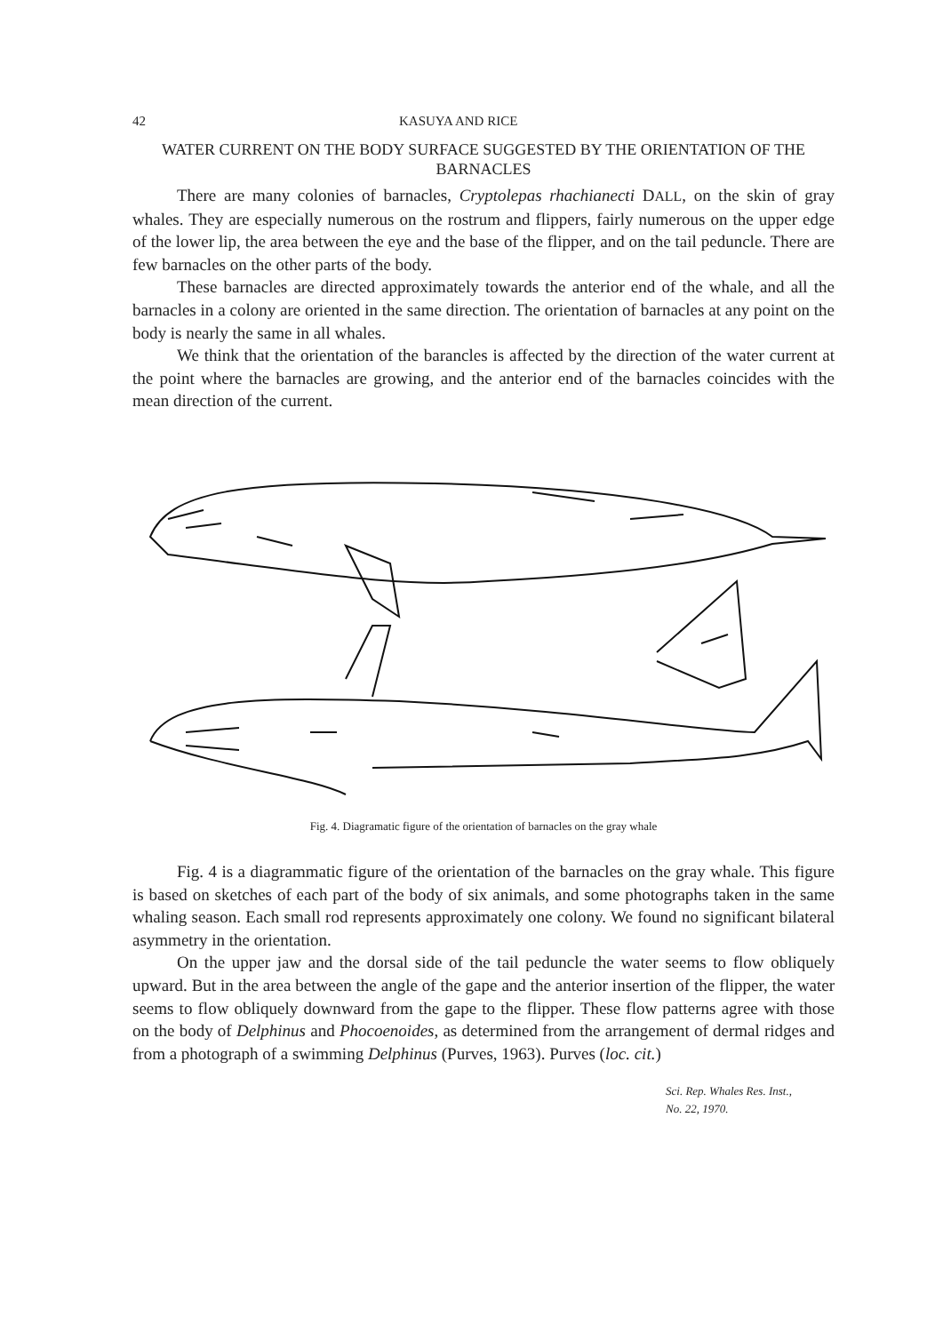42 KASUYA AND RICE
WATER CURRENT ON THE BODY SURFACE SUGGESTED BY THE ORIENTATION OF THE BARNACLES
There are many colonies of barnacles, Cryptolepas rhachianecti DALL, on the skin of gray whales. They are especially numerous on the rostrum and flippers, fairly numerous on the upper edge of the lower lip, the area between the eye and the base of the flipper, and on the tail peduncle. There are few barnacles on the other parts of the body.
These barnacles are directed approximately towards the anterior end of the whale, and all the barnacles in a colony are oriented in the same direction. The orientation of barnacles at any point on the body is nearly the same in all whales.
We think that the orientation of the barancles is affected by the direction of the water current at the point where the barnacles are growing, and the anterior end of the barnacles coincides with the mean direction of the current.
Fig. 4. Diagramatic figure of the orientation of barnacles on the gray whale
Fig. 4 is a diagrammatic figure of the orientation of the barnacles on the gray whale. This figure is based on sketches of each part of the body of six animals, and some photographs taken in the same whaling season. Each small rod represents approximately one colony. We found no significant bilateral asymmetry in the orientation.
On the upper jaw and the dorsal side of the tail peduncle the water seems to flow obliquely upward. But in the area between the angle of the gape and the anterior insertion of the flipper, the water seems to flow obliquely downward from the gape to the flipper. These flow patterns agree with those on the body of Delphinus and Phocoenoides, as determined from the arrangement of dermal ridges and from a photograph of a swimming Delphinus (Purves, 1963). Purves (loc. cit.)
Sci. Rep. Whales Res. Inst.,
No. 22, 1970.